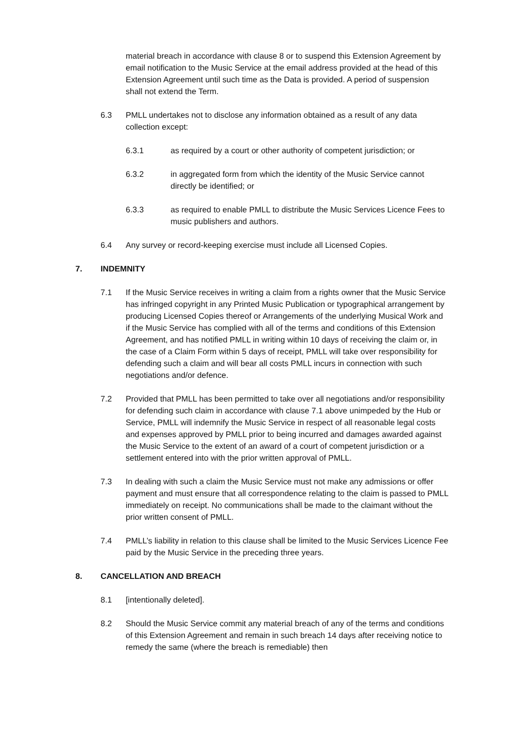material breach in accordance with clause 8 or to suspend this Extension Agreement by email notification to the Music Service at the email address provided at the head of this Extension Agreement until such time as the Data is provided. A period of suspension shall not extend the Term.
6.3 PMLL undertakes not to disclose any information obtained as a result of any data collection except:
6.3.1 as required by a court or other authority of competent jurisdiction; or
6.3.2 in aggregated form from which the identity of the Music Service cannot directly be identified; or
6.3.3 as required to enable PMLL to distribute the Music Services Licence Fees to music publishers and authors.
6.4 Any survey or record-keeping exercise must include all Licensed Copies.
7. INDEMNITY
7.1 If the Music Service receives in writing a claim from a rights owner that the Music Service has infringed copyright in any Printed Music Publication or typographical arrangement by producing Licensed Copies thereof or Arrangements of the underlying Musical Work and if the Music Service has complied with all of the terms and conditions of this Extension Agreement, and has notified PMLL in writing within 10 days of receiving the claim or, in the case of a Claim Form within 5 days of receipt, PMLL will take over responsibility for defending such a claim and will bear all costs PMLL incurs in connection with such negotiations and/or defence.
7.2 Provided that PMLL has been permitted to take over all negotiations and/or responsibility for defending such claim in accordance with clause 7.1 above unimpeded by the Hub or Service, PMLL will indemnify the Music Service in respect of all reasonable legal costs and expenses approved by PMLL prior to being incurred and damages awarded against the Music Service to the extent of an award of a court of competent jurisdiction or a settlement entered into with the prior written approval of PMLL.
7.3 In dealing with such a claim the Music Service must not make any admissions or offer payment and must ensure that all correspondence relating to the claim is passed to PMLL immediately on receipt. No communications shall be made to the claimant without the prior written consent of PMLL.
7.4 PMLL’s liability in relation to this clause shall be limited to the Music Services Licence Fee paid by the Music Service in the preceding three years.
8. CANCELLATION AND BREACH
8.1 [intentionally deleted].
8.2 Should the Music Service commit any material breach of any of the terms and conditions of this Extension Agreement and remain in such breach 14 days after receiving notice to remedy the same (where the breach is remediable) then